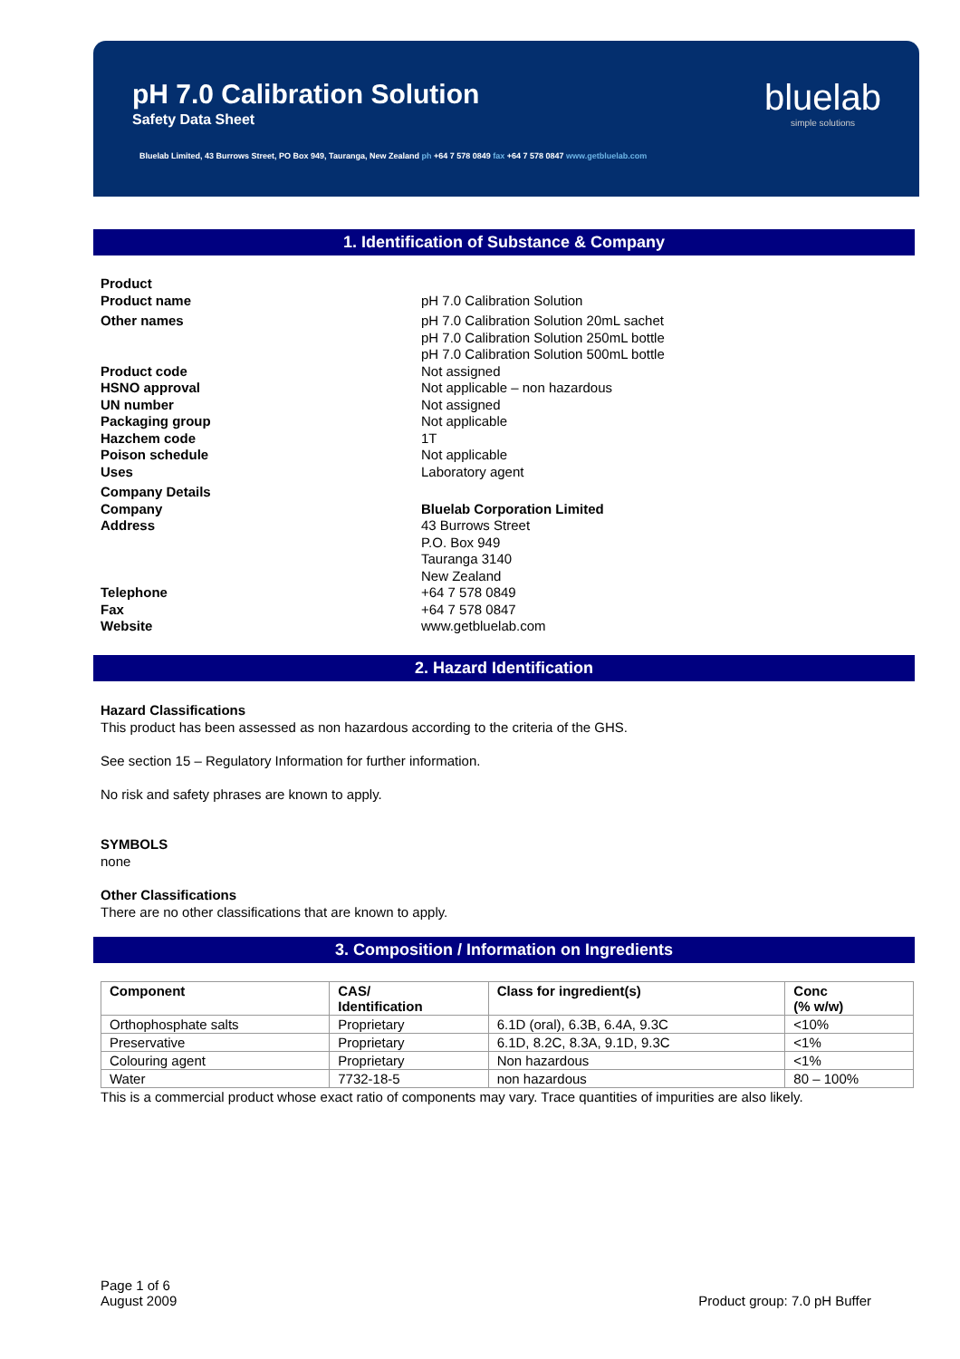pH 7.0 Calibration Solution
Safety Data Sheet
Bluelab Limited, 43 Burrows Street, PO Box 949, Tauranga, New Zealand ph +64 7 578 0849 fax +64 7 578 0847 www.getbluelab.com
bluelab
simple solutions
1. Identification of Substance & Company
Product
Product name pH 7.0 Calibration Solution
Other names pH 7.0 Calibration Solution 20mL sachet
pH 7.0 Calibration Solution 250mL bottle
pH 7.0 Calibration Solution 500mL bottle
Product code Not assigned
HSNO approval Not applicable – non hazardous
UN number Not assigned
Packaging group Not applicable
Hazchem code 1T
Poison schedule Not applicable
Uses Laboratory agent
Company Details
Company Bluelab Corporation Limited
Address 43 Burrows Street
P.O. Box 949
Tauranga 3140
New Zealand
Telephone +64 7 578 0849
Fax +64 7 578 0847
Website www.getbluelab.com
2. Hazard Identification
Hazard Classifications
This product has been assessed as non hazardous according to the criteria of the GHS.
See section 15 – Regulatory Information for further information.
No risk and safety phrases are known to apply.
SYMBOLS
none
Other Classifications
There are no other classifications that are known to apply.
3. Composition / Information on Ingredients
| Component | CAS/ Identification | Class for ingredient(s) | Conc (% w/w) |
| --- | --- | --- | --- |
| Orthophosphate salts | Proprietary | 6.1D (oral), 6.3B, 6.4A, 9.3C | <10% |
| Preservative | Proprietary | 6.1D, 8.2C, 8.3A, 9.1D, 9.3C | <1% |
| Colouring agent | Proprietary | Non hazardous | <1% |
| Water | 7732-18-5 | non hazardous | 80 – 100% |
This is a commercial product whose exact ratio of components may vary. Trace quantities of impurities are also likely.
Page 1 of 6
August 2009
Product group: 7.0 pH Buffer